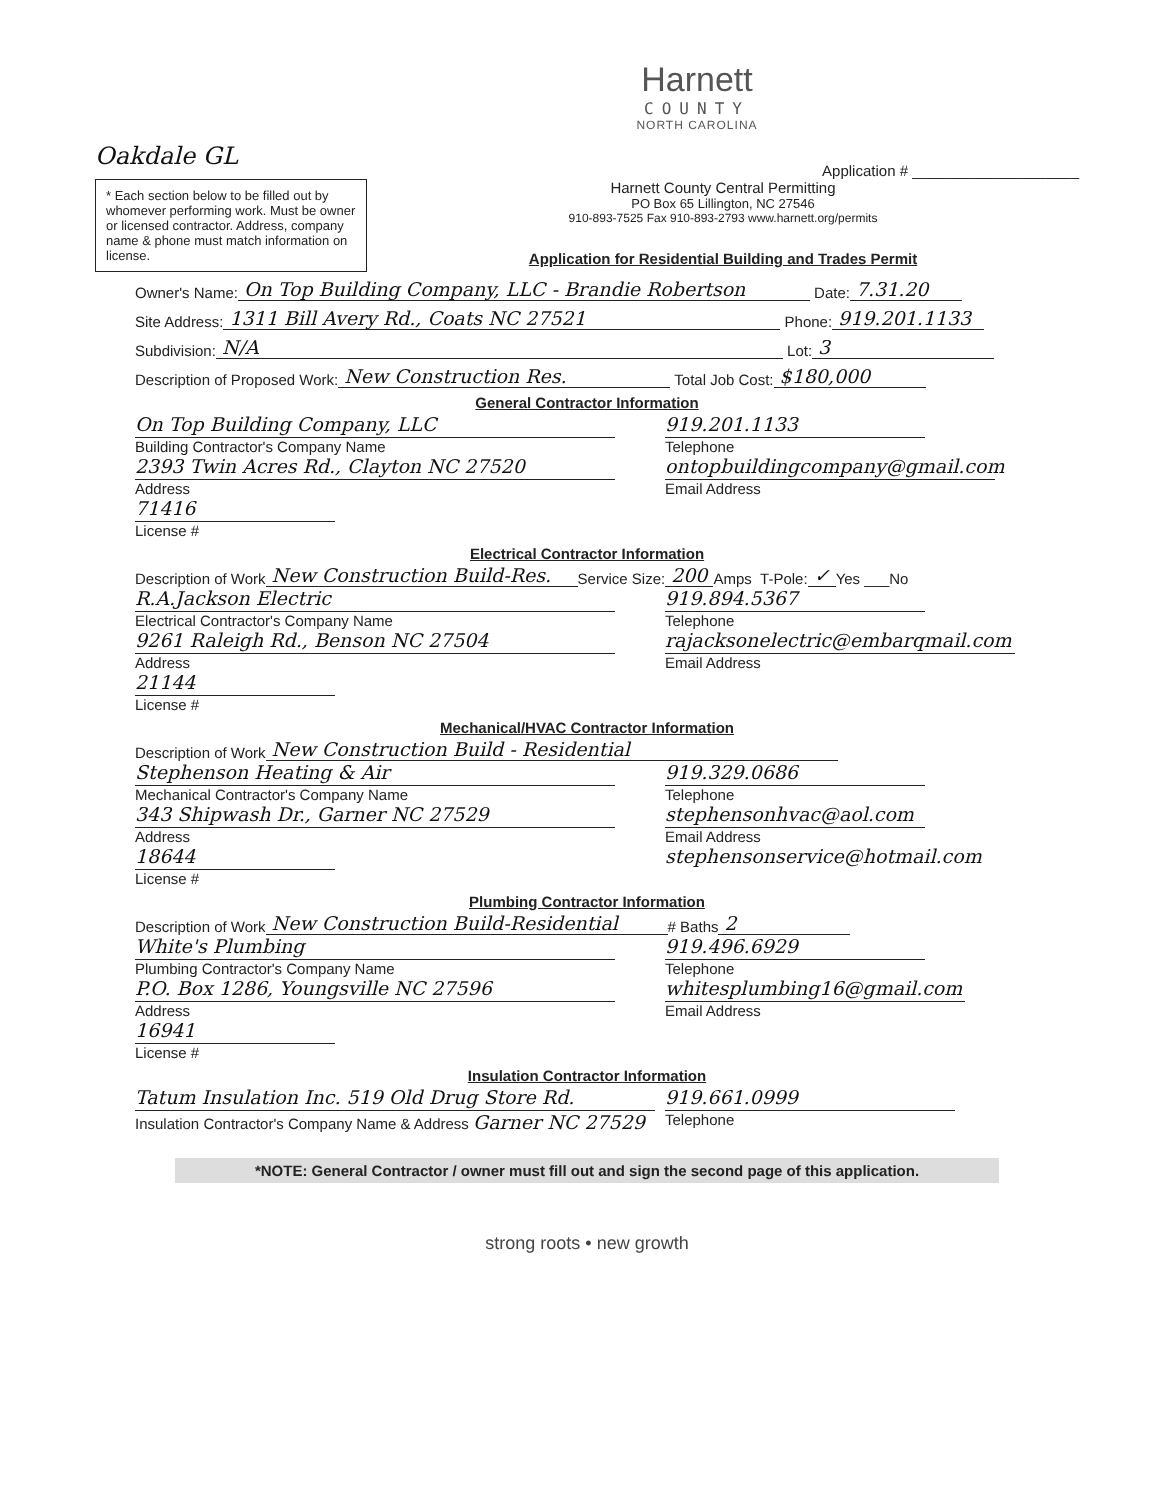Harnett
COUNTY
NORTH CAROLINA
Oakdale GL Application # ____________________
* Each section below to be filled out by whomever performing work. Must be owner or licensed contractor. Address, company name & phone must match information on license.
Harnett County Central Permitting
PO Box 65 Lillington, NC 27546
910-893-7525 Fax 910-893-2793 www.harnett.org/permits
Application for Residential Building and Trades Permit
Owner's Name: On Top Building Company, LLC - Brandie Robertson Date: 7.31.20
Site Address: 1311 Bill Avery Rd., Coats NC 27521 Phone: 919.201.1133
Subdivision: N/A Lot: 3
Description of Proposed Work: New Construction Res. Total Job Cost: $180,000
General Contractor Information
On Top Building Company, LLC
Building Contractor's Company Name
2393 Twin Acres Rd., Clayton NC 27520
Address
71416
License #
919.201.1133
Telephone
ontopbuildingcompany@gmail.com
Email Address
Electrical Contractor Information
Description of Work New Construction Build-Res. Service Size: 200 Amps T-Pole: ✓ Yes ___No
R.A.Jackson Electric
Electrical Contractor's Company Name
9261 Raleigh Rd., Benson NC 27504
Address
21144
License #
919.894.5367
Telephone
rajacksonelectric@embarqmail.com
Email Address
Mechanical/HVAC Contractor Information
Description of Work New Construction Build - Residential
Stephenson Heating & Air
Mechanical Contractor's Company Name
343 Shipwash Dr., Garner NC 27529
Address
18644
License #
919.329.0686
Telephone
stephensonhvac@aol.com
Email Address
stephensonservice@hotmail.com
Plumbing Contractor Information
Description of Work New Construction Build-Residential # Baths 2
White's Plumbing
Plumbing Contractor's Company Name
P.O. Box 1286, Youngsville NC 27596
Address
16941
License #
919.496.6929
Telephone
whitesplumbing16@gmail.com
Email Address
Insulation Contractor Information
Tatum Insulation Inc. 519 Old Drug Store Rd.
Insulation Contractor's Company Name & Address Garner NC 27529
919.661.0999
Telephone
*NOTE: General Contractor / owner must fill out and sign the second page of this application.
strong roots • new growth